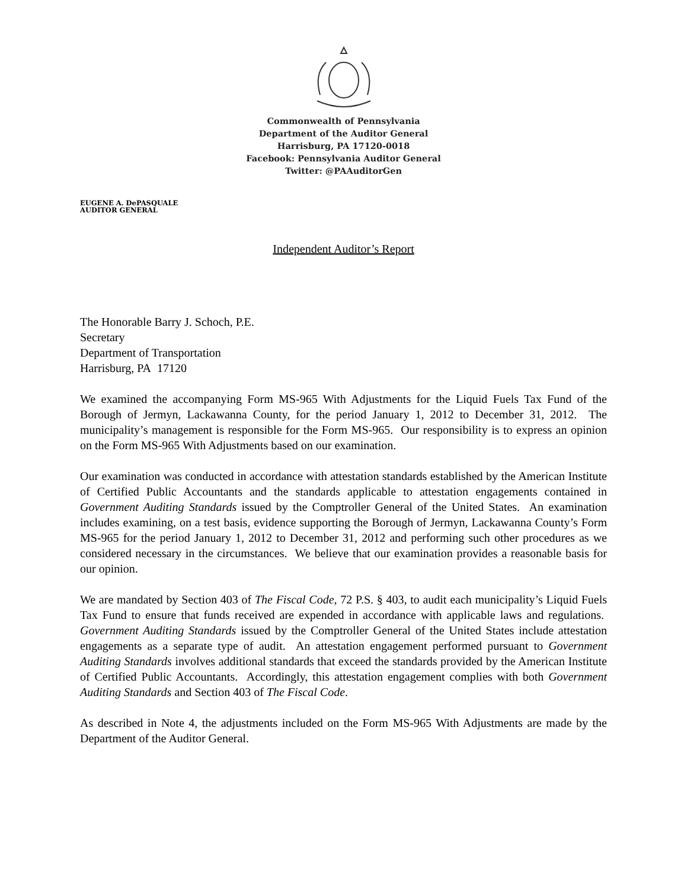Commonwealth of Pennsylvania
Department of the Auditor General
Harrisburg, PA 17120-0018
Facebook: Pennsylvania Auditor General
Twitter: @PAAuditorGen
EUGENE A. DePASQUALE
AUDITOR GENERAL
Independent Auditor’s Report
The Honorable Barry J. Schoch, P.E.
Secretary
Department of Transportation
Harrisburg, PA 17120
We examined the accompanying Form MS-965 With Adjustments for the Liquid Fuels Tax Fund of the Borough of Jermyn, Lackawanna County, for the period January 1, 2012 to December 31, 2012. The municipality’s management is responsible for the Form MS-965. Our responsibility is to express an opinion on the Form MS-965 With Adjustments based on our examination.
Our examination was conducted in accordance with attestation standards established by the American Institute of Certified Public Accountants and the standards applicable to attestation engagements contained in Government Auditing Standards issued by the Comptroller General of the United States. An examination includes examining, on a test basis, evidence supporting the Borough of Jermyn, Lackawanna County’s Form MS-965 for the period January 1, 2012 to December 31, 2012 and performing such other procedures as we considered necessary in the circumstances. We believe that our examination provides a reasonable basis for our opinion.
We are mandated by Section 403 of The Fiscal Code, 72 P.S. § 403, to audit each municipality’s Liquid Fuels Tax Fund to ensure that funds received are expended in accordance with applicable laws and regulations. Government Auditing Standards issued by the Comptroller General of the United States include attestation engagements as a separate type of audit. An attestation engagement performed pursuant to Government Auditing Standards involves additional standards that exceed the standards provided by the American Institute of Certified Public Accountants. Accordingly, this attestation engagement complies with both Government Auditing Standards and Section 403 of The Fiscal Code.
As described in Note 4, the adjustments included on the Form MS-965 With Adjustments are made by the Department of the Auditor General.